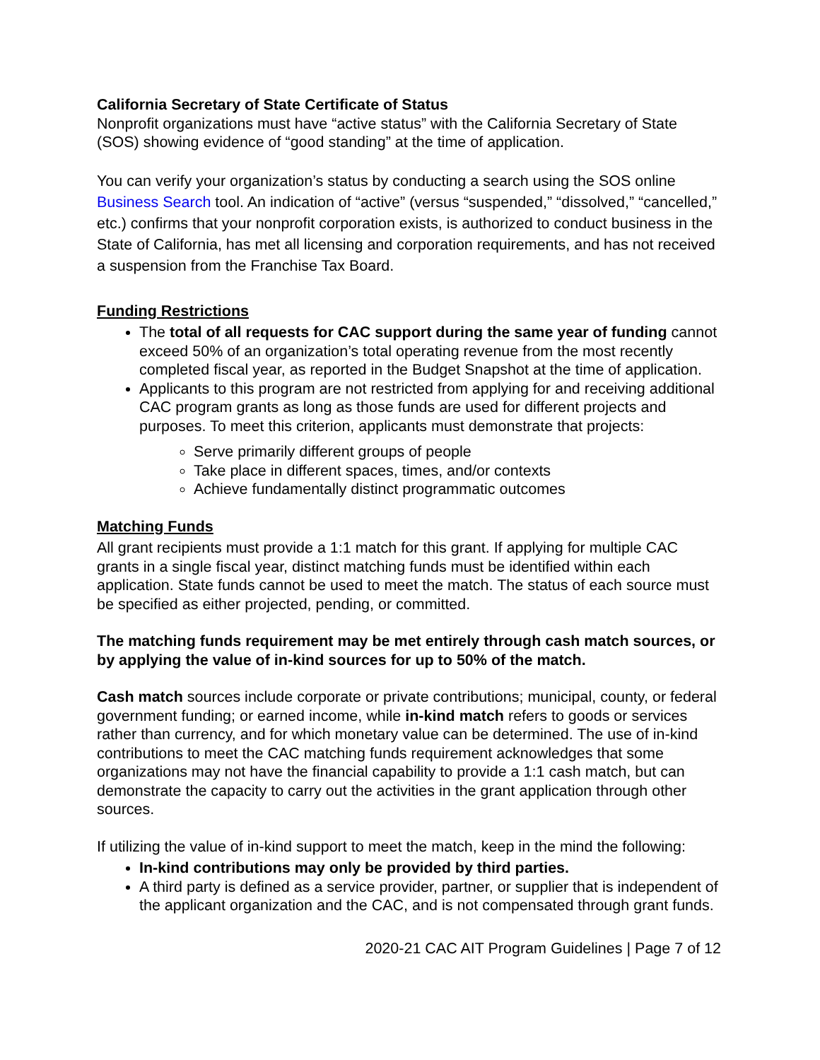California Secretary of State Certificate of Status
Nonprofit organizations must have “active status” with the California Secretary of State (SOS) showing evidence of “good standing” at the time of application.
You can verify your organization’s status by conducting a search using the SOS online Business Search tool. An indication of “active” (versus “suspended,” “dissolved,” “cancelled,” etc.) confirms that your nonprofit corporation exists, is authorized to conduct business in the State of California, has met all licensing and corporation requirements, and has not received a suspension from the Franchise Tax Board.
Funding Restrictions
The total of all requests for CAC support during the same year of funding cannot exceed 50% of an organization’s total operating revenue from the most recently completed fiscal year, as reported in the Budget Snapshot at the time of application.
Applicants to this program are not restricted from applying for and receiving additional CAC program grants as long as those funds are used for different projects and purposes. To meet this criterion, applicants must demonstrate that projects:
Serve primarily different groups of people
Take place in different spaces, times, and/or contexts
Achieve fundamentally distinct programmatic outcomes
Matching Funds
All grant recipients must provide a 1:1 match for this grant. If applying for multiple CAC grants in a single fiscal year, distinct matching funds must be identified within each application. State funds cannot be used to meet the match. The status of each source must be specified as either projected, pending, or committed.
The matching funds requirement may be met entirely through cash match sources, or by applying the value of in-kind sources for up to 50% of the match.
Cash match sources include corporate or private contributions; municipal, county, or federal government funding; or earned income, while in-kind match refers to goods or services rather than currency, and for which monetary value can be determined. The use of in-kind contributions to meet the CAC matching funds requirement acknowledges that some organizations may not have the financial capability to provide a 1:1 cash match, but can demonstrate the capacity to carry out the activities in the grant application through other sources.
If utilizing the value of in-kind support to meet the match, keep in the mind the following:
In-kind contributions may only be provided by third parties.
A third party is defined as a service provider, partner, or supplier that is independent of the applicant organization and the CAC, and is not compensated through grant funds.
2020-21 CAC AIT Program Guidelines | Page 7 of 12